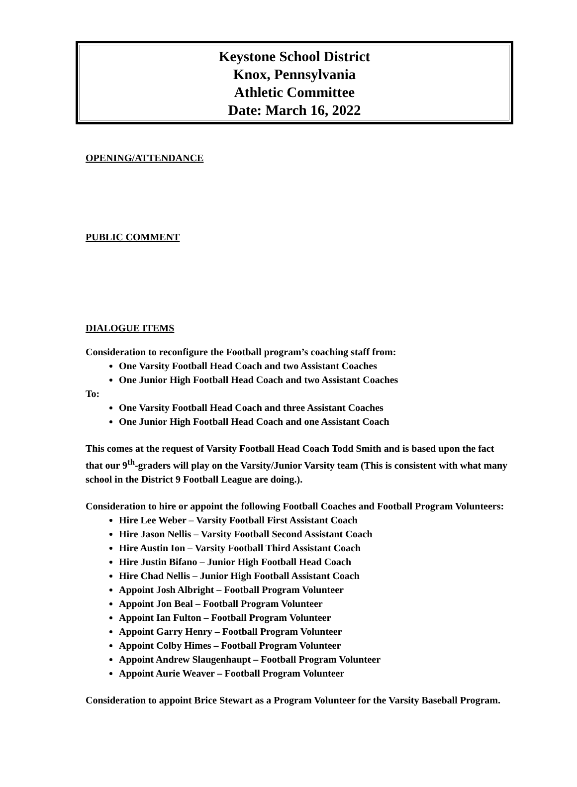Keystone School District
Knox, Pennsylvania
Athletic Committee
Date: March 16, 2022
OPENING/ATTENDANCE
PUBLIC COMMENT
DIALOGUE ITEMS
Consideration to reconfigure the Football program’s coaching staff from:
One Varsity Football Head Coach and two Assistant Coaches
One Junior High Football Head Coach and two Assistant Coaches
To:
One Varsity Football Head Coach and three Assistant Coaches
One Junior High Football Head Coach and one Assistant Coach
This comes at the request of Varsity Football Head Coach Todd Smith and is based upon the fact that our 9<sup>th</sup>-graders will play on the Varsity/Junior Varsity team (This is consistent with what many school in the District 9 Football League are doing.).
Consideration to hire or appoint the following Football Coaches and Football Program Volunteers:
Hire Lee Weber – Varsity Football First Assistant Coach
Hire Jason Nellis – Varsity Football Second Assistant Coach
Hire Austin Ion – Varsity Football Third Assistant Coach
Hire Justin Bifano – Junior High Football Head Coach
Hire Chad Nellis – Junior High Football Assistant Coach
Appoint Josh Albright – Football Program Volunteer
Appoint Jon Beal – Football Program Volunteer
Appoint Ian Fulton – Football Program Volunteer
Appoint Garry Henry – Football Program Volunteer
Appoint Colby Himes – Football Program Volunteer
Appoint Andrew Slaugenhaupt – Football Program Volunteer
Appoint Aurie Weaver – Football Program Volunteer
Consideration to appoint Brice Stewart as a Program Volunteer for the Varsity Baseball Program.